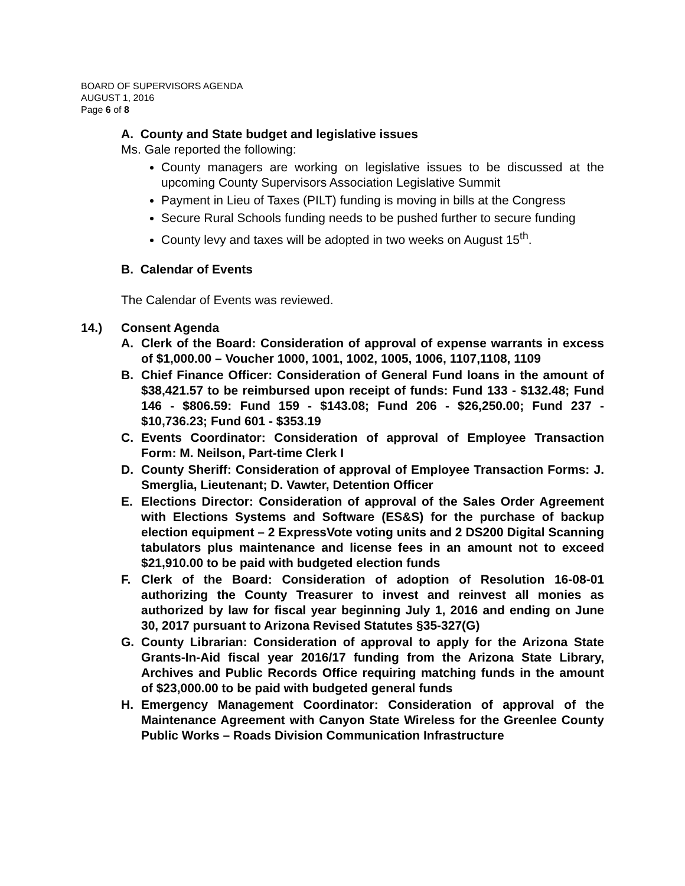BOARD OF SUPERVISORS AGENDA
AUGUST 1, 2016
Page 6 of 8
A. County and State budget and legislative issues
Ms. Gale reported the following:
County managers are working on legislative issues to be discussed at the upcoming County Supervisors Association Legislative Summit
Payment in Lieu of Taxes (PILT) funding is moving in bills at the Congress
Secure Rural Schools funding needs to be pushed further to secure funding
County levy and taxes will be adopted in two weeks on August 15<sup>th</sup>.
B. Calendar of Events
The Calendar of Events was reviewed.
14.) Consent Agenda
A. Clerk of the Board: Consideration of approval of expense warrants in excess of $1,000.00 – Voucher 1000, 1001, 1002, 1005, 1006, 1107,1108, 1109
B. Chief Finance Officer: Consideration of General Fund loans in the amount of $38,421.57 to be reimbursed upon receipt of funds: Fund 133 - $132.48; Fund 146 - $806.59: Fund 159 - $143.08; Fund 206 - $26,250.00; Fund 237 - $10,736.23; Fund 601 - $353.19
C. Events Coordinator: Consideration of approval of Employee Transaction Form: M. Neilson, Part-time Clerk I
D. County Sheriff: Consideration of approval of Employee Transaction Forms: J. Smerglia, Lieutenant; D. Vawter, Detention Officer
E. Elections Director: Consideration of approval of the Sales Order Agreement with Elections Systems and Software (ES&S) for the purchase of backup election equipment – 2 ExpressVote voting units and 2 DS200 Digital Scanning tabulators plus maintenance and license fees in an amount not to exceed $21,910.00 to be paid with budgeted election funds
F. Clerk of the Board: Consideration of adoption of Resolution 16-08-01 authorizing the County Treasurer to invest and reinvest all monies as authorized by law for fiscal year beginning July 1, 2016 and ending on June 30, 2017 pursuant to Arizona Revised Statutes §35-327(G)
G. County Librarian: Consideration of approval to apply for the Arizona State Grants-In-Aid fiscal year 2016/17 funding from the Arizona State Library, Archives and Public Records Office requiring matching funds in the amount of $23,000.00 to be paid with budgeted general funds
H. Emergency Management Coordinator: Consideration of approval of the Maintenance Agreement with Canyon State Wireless for the Greenlee County Public Works – Roads Division Communication Infrastructure